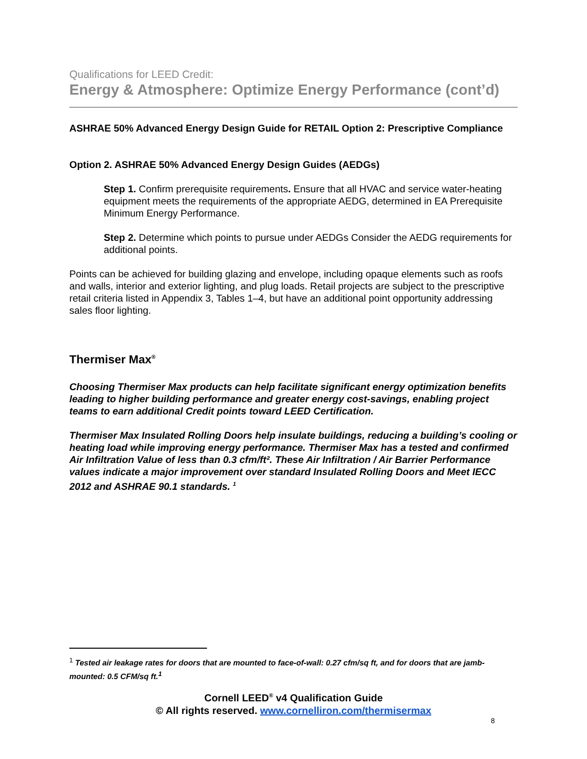Qualifications for LEED Credit:
Energy & Atmosphere: Optimize Energy Performance (cont’d)
ASHRAE 50% Advanced Energy Design Guide for RETAIL Option 2: Prescriptive Compliance
Option 2. ASHRAE 50% Advanced Energy Design Guides (AEDGs)
Step 1. Confirm prerequisite requirements. Ensure that all HVAC and service water-heating equipment meets the requirements of the appropriate AEDG, determined in EA Prerequisite Minimum Energy Performance.
Step 2. Determine which points to pursue under AEDGs Consider the AEDG requirements for additional points.
Points can be achieved for building glazing and envelope, including opaque elements such as roofs and walls, interior and exterior lighting, and plug loads. Retail projects are subject to the prescriptive retail criteria listed in Appendix 3, Tables 1–4, but have an additional point opportunity addressing sales floor lighting.
Thermiser Max<sup>®</sup>
Choosing Thermiser Max products can help facilitate significant energy optimization benefits leading to higher building performance and greater energy cost-savings, enabling project teams to earn additional Credit points toward LEED Certification.
Thermiser Max Insulated Rolling Doors help insulate buildings, reducing a building’s cooling or heating load while improving energy performance. Thermiser Max has a tested and confirmed Air Infiltration Value of less than 0.3 cfm/ft². These Air Infiltration / Air Barrier Performance values indicate a major improvement over standard Insulated Rolling Doors and Meet IECC 2012 and ASHRAE 90.1 standards. <sup>1</sup>
<sup>1</sup> Tested air leakage rates for doors that are mounted to face-of-wall: 0.27 cfm/sq ft, and for doors that are jamb-mounted: 0.5 CFM/sq ft.<sup>1</sup>
Cornell LEED<sup>®</sup> v4 Qualification Guide
© All rights reserved. www.cornelliron.com/thermisermax
8